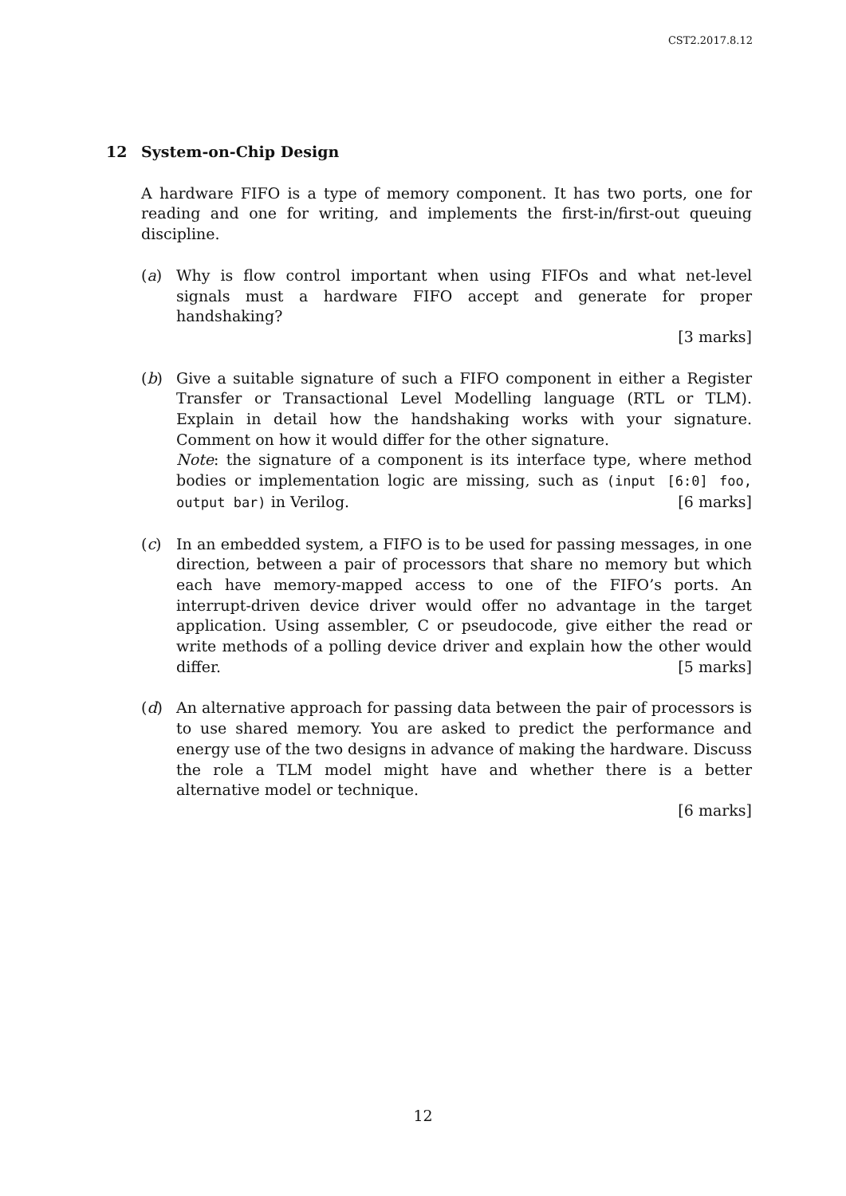CST2.2017.8.12
12 System-on-Chip Design
A hardware FIFO is a type of memory component. It has two ports, one for reading and one for writing, and implements the first-in/first-out queuing discipline.
(a) Why is flow control important when using FIFOs and what net-level signals must a hardware FIFO accept and generate for proper handshaking?
[3 marks]
(b) Give a suitable signature of such a FIFO component in either a Register Transfer or Transactional Level Modelling language (RTL or TLM). Explain in detail how the handshaking works with your signature. Comment on how it would differ for the other signature.
Note: the signature of a component is its interface type, where method bodies or implementation logic are missing, such as (input [6:0] foo, output bar) in Verilog. [6 marks]
(c) In an embedded system, a FIFO is to be used for passing messages, in one direction, between a pair of processors that share no memory but which each have memory-mapped access to one of the FIFO’s ports. An interrupt-driven device driver would offer no advantage in the target application. Using assembler, C or pseudocode, give either the read or write methods of a polling device driver and explain how the other would differ. [5 marks]
(d) An alternative approach for passing data between the pair of processors is to use shared memory. You are asked to predict the performance and energy use of the two designs in advance of making the hardware. Discuss the role a TLM model might have and whether there is a better alternative model or technique.
[6 marks]
12